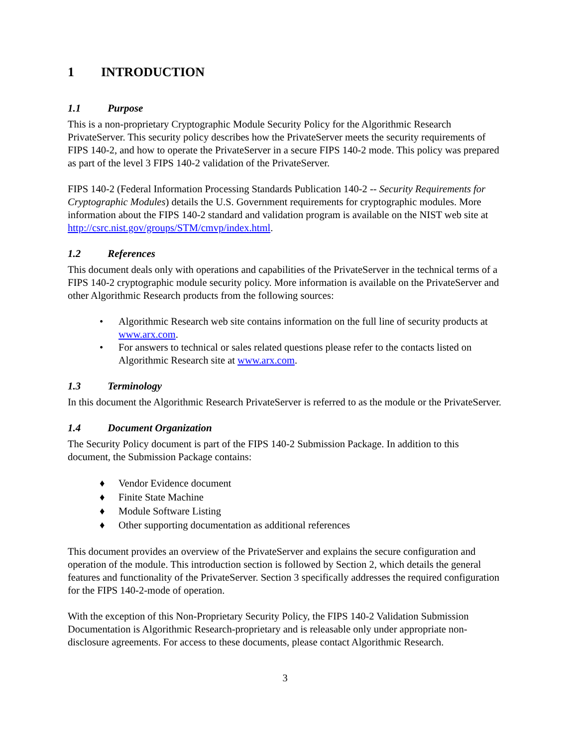1 INTRODUCTION
1.1 Purpose
This is a non-proprietary Cryptographic Module Security Policy for the Algorithmic Research PrivateServer. This security policy describes how the PrivateServer meets the security requirements of FIPS 140-2, and how to operate the PrivateServer in a secure FIPS 140-2 mode. This policy was prepared as part of the level 3 FIPS 140-2 validation of the PrivateServer.
FIPS 140-2 (Federal Information Processing Standards Publication 140-2 -- Security Requirements for Cryptographic Modules) details the U.S. Government requirements for cryptographic modules. More information about the FIPS 140-2 standard and validation program is available on the NIST web site at http://csrc.nist.gov/groups/STM/cmvp/index.html.
1.2 References
This document deals only with operations and capabilities of the PrivateServer in the technical terms of a FIPS 140-2 cryptographic module security policy. More information is available on the PrivateServer and other Algorithmic Research products from the following sources:
• Algorithmic Research web site contains information on the full line of security products at www.arx.com.
• For answers to technical or sales related questions please refer to the contacts listed on Algorithmic Research site at www.arx.com.
1.3 Terminology
In this document the Algorithmic Research PrivateServer is referred to as the module or the PrivateServer.
1.4 Document Organization
The Security Policy document is part of the FIPS 140-2 Submission Package. In addition to this document, the Submission Package contains:
♦ Vendor Evidence document
♦ Finite State Machine
♦ Module Software Listing
♦ Other supporting documentation as additional references
This document provides an overview of the PrivateServer and explains the secure configuration and operation of the module. This introduction section is followed by Section 2, which details the general features and functionality of the PrivateServer. Section 3 specifically addresses the required configuration for the FIPS 140-2-mode of operation.
With the exception of this Non-Proprietary Security Policy, the FIPS 140-2 Validation Submission Documentation is Algorithmic Research-proprietary and is releasable only under appropriate non-disclosure agreements. For access to these documents, please contact Algorithmic Research.
3